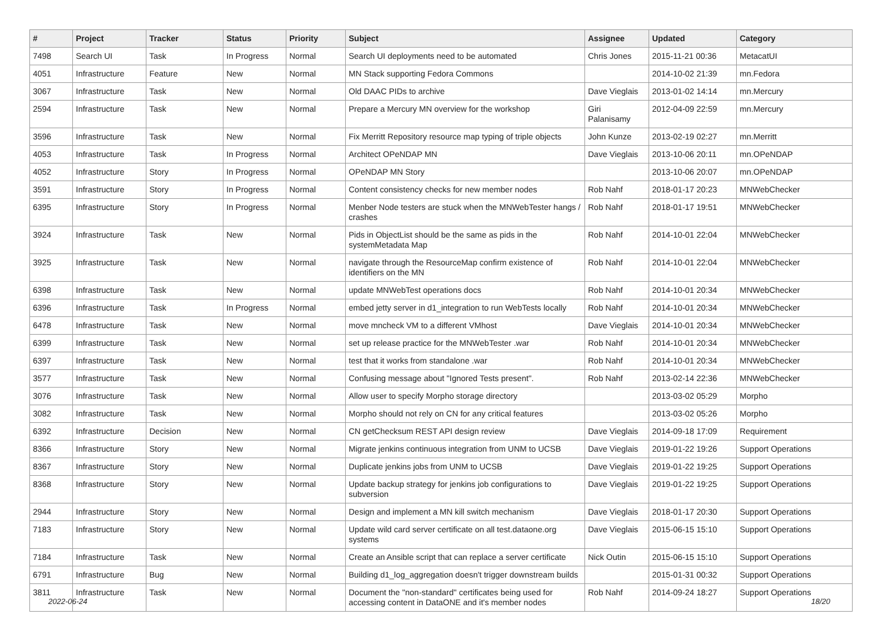| # | Project | Tracker | Status | Priority | Subject | Assignee | Updated | Category |
| --- | --- | --- | --- | --- | --- | --- | --- | --- |
| 7498 | Search UI | Task | In Progress | Normal | Search UI deployments need to be automated | Chris Jones | 2015-11-21 00:36 | MetacatUI |
| 4051 | Infrastructure | Feature | New | Normal | MN Stack supporting Fedora Commons | | 2014-10-02 21:39 | mn.Fedora |
| 3067 | Infrastructure | Task | New | Normal | Old DAAC PIDs to archive | Dave Vieglais | 2013-01-02 14:14 | mn.Mercury |
| 2594 | Infrastructure | Task | New | Normal | Prepare a Mercury MN overview for the workshop | Giri Palanisamy | 2012-04-09 22:59 | mn.Mercury |
| 3596 | Infrastructure | Task | New | Normal | Fix Merritt Repository resource map typing of triple objects | John Kunze | 2013-02-19 02:27 | mn.Merritt |
| 4053 | Infrastructure | Task | In Progress | Normal | Architect OPeNDAP MN | Dave Vieglais | 2013-10-06 20:11 | mn.OPeNDAP |
| 4052 | Infrastructure | Story | In Progress | Normal | OPeNDAP MN Story | | 2013-10-06 20:07 | mn.OPeNDAP |
| 3591 | Infrastructure | Story | In Progress | Normal | Content consistency checks for new member nodes | Rob Nahf | 2018-01-17 20:23 | MNWebChecker |
| 6395 | Infrastructure | Story | In Progress | Normal | Menber Node testers are stuck when the MNWebTester hangs / crashes | Rob Nahf | 2018-01-17 19:51 | MNWebChecker |
| 3924 | Infrastructure | Task | New | Normal | Pids in ObjectList should be the same as pids in the systemMetadata Map | Rob Nahf | 2014-10-01 22:04 | MNWebChecker |
| 3925 | Infrastructure | Task | New | Normal | navigate through the ResourceMap confirm existence of identifiers on the MN | Rob Nahf | 2014-10-01 22:04 | MNWebChecker |
| 6398 | Infrastructure | Task | New | Normal | update MNWebTest operations docs | Rob Nahf | 2014-10-01 20:34 | MNWebChecker |
| 6396 | Infrastructure | Task | In Progress | Normal | embed jetty server in d1_integration to run WebTests locally | Rob Nahf | 2014-10-01 20:34 | MNWebChecker |
| 6478 | Infrastructure | Task | New | Normal | move mncheck VM to a different VMhost | Dave Vieglais | 2014-10-01 20:34 | MNWebChecker |
| 6399 | Infrastructure | Task | New | Normal | set up release practice for the MNWebTester .war | Rob Nahf | 2014-10-01 20:34 | MNWebChecker |
| 6397 | Infrastructure | Task | New | Normal | test that it works from standalone .war | Rob Nahf | 2014-10-01 20:34 | MNWebChecker |
| 3577 | Infrastructure | Task | New | Normal | Confusing message about "Ignored Tests present". | Rob Nahf | 2013-02-14 22:36 | MNWebChecker |
| 3076 | Infrastructure | Task | New | Normal | Allow user to specify Morpho storage directory | | 2013-03-02 05:29 | Morpho |
| 3082 | Infrastructure | Task | New | Normal | Morpho should not rely on CN for any critical features | | 2013-03-02 05:26 | Morpho |
| 6392 | Infrastructure | Decision | New | Normal | CN getChecksum REST API design review | Dave Vieglais | 2014-09-18 17:09 | Requirement |
| 8366 | Infrastructure | Story | New | Normal | Migrate jenkins continuous integration from UNM to UCSB | Dave Vieglais | 2019-01-22 19:26 | Support Operations |
| 8367 | Infrastructure | Story | New | Normal | Duplicate jenkins jobs from UNM to UCSB | Dave Vieglais | 2019-01-22 19:25 | Support Operations |
| 8368 | Infrastructure | Story | New | Normal | Update backup strategy for jenkins job configurations to subversion | Dave Vieglais | 2019-01-22 19:25 | Support Operations |
| 2944 | Infrastructure | Story | New | Normal | Design and implement a MN kill switch mechanism | Dave Vieglais | 2018-01-17 20:30 | Support Operations |
| 7183 | Infrastructure | Story | New | Normal | Update wild card server certificate on all test.dataone.org systems | Dave Vieglais | 2015-06-15 15:10 | Support Operations |
| 7184 | Infrastructure | Task | New | Normal | Create an Ansible script that can replace a server certificate | Nick Outin | 2015-06-15 15:10 | Support Operations |
| 6791 | Infrastructure | Bug | New | Normal | Building d1_log_aggregation doesn't trigger downstream builds | | 2015-01-31 00:32 | Support Operations |
| 3811 | Infrastructure | Task | New | Normal | Document the "non-standard" certificates being used for accessing content in DataONE and it's member nodes | Rob Nahf | 2014-09-24 18:27 | Support Operations |
2022-06-24 18/20